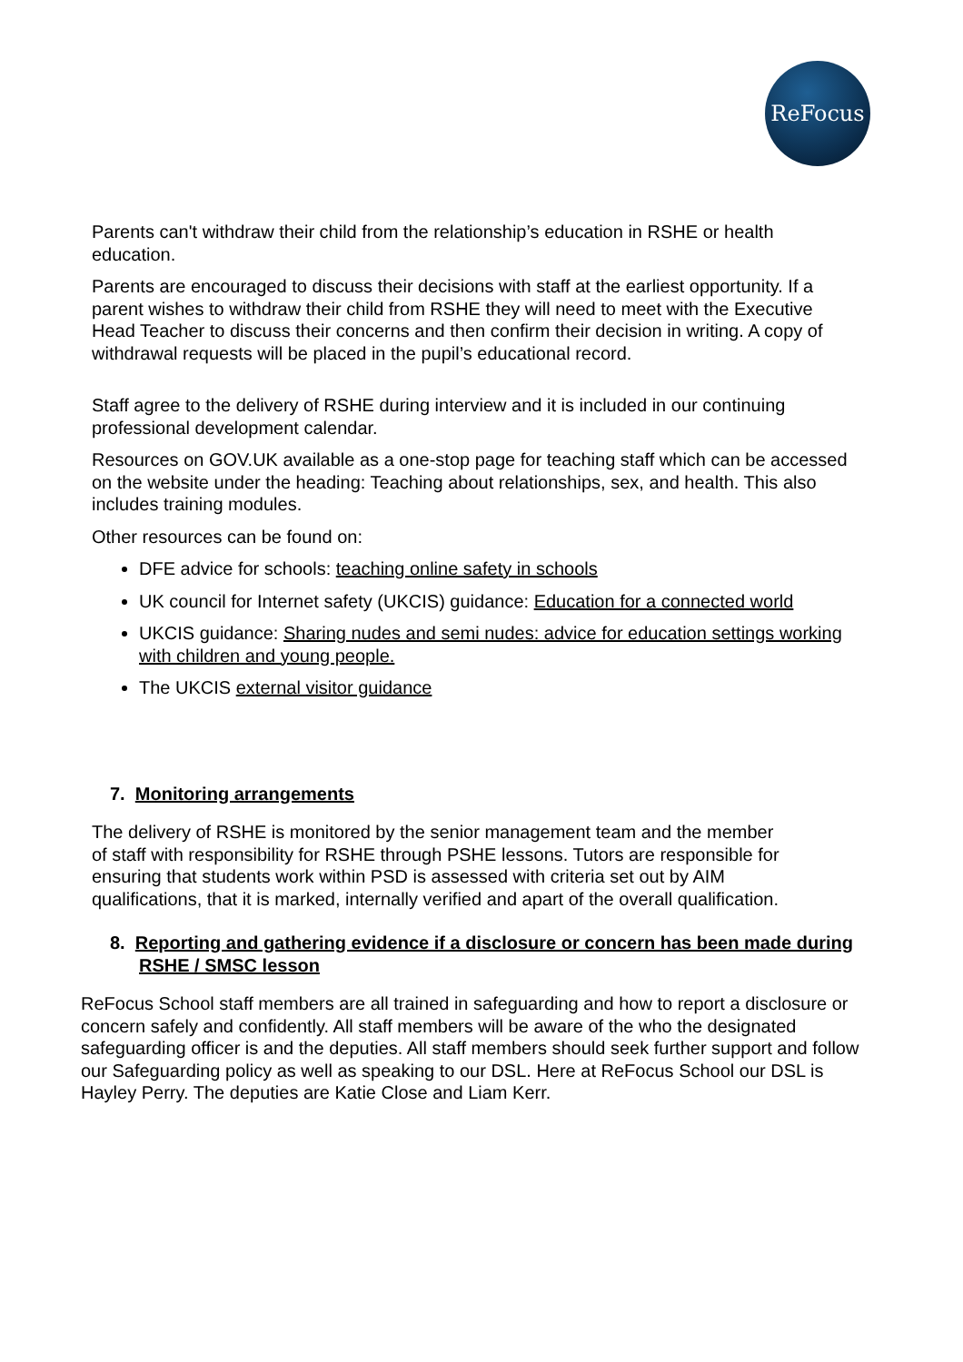ReFocus
Parents can't withdraw their child from the relationship’s education in RSHE or health education.
Parents are encouraged to discuss their decisions with staff at the earliest opportunity. If a parent wishes to withdraw their child from RSHE they will need to meet with the Executive Head Teacher to discuss their concerns and then confirm their decision in writing. A copy of withdrawal requests will be placed in the pupil’s educational record.
Staff agree to the delivery of RSHE during interview and it is included in our continuing professional development calendar.
Resources on GOV.UK available as a one-stop page for teaching staff which can be accessed on the website under the heading: Teaching about relationships, sex, and health. This also includes training modules.
Other resources can be found on:
DFE advice for schools: teaching online safety in schools
UK council for Internet safety (UKCIS) guidance: Education for a connected world
UKCIS guidance: Sharing nudes and semi nudes: advice for education settings working with children and young people.
The UKCIS external visitor guidance
7. Monitoring arrangements
The delivery of RSHE is monitored by the senior management team and the member of staff with responsibility for RSHE through PSHE lessons. Tutors are responsible for ensuring that students work within PSD is assessed with criteria set out by AIM qualifications, that it is marked, internally verified and apart of the overall qualification.
8. Reporting and gathering evidence if a disclosure or concern has been made during RSHE / SMSC lesson
ReFocus School staff members are all trained in safeguarding and how to report a disclosure or concern safely and confidently. All staff members will be aware of the who the designated safeguarding officer is and the deputies. All staff members should seek further support and follow our Safeguarding policy as well as speaking to our DSL. Here at ReFocus School our DSL is Hayley Perry. The deputies are Katie Close and Liam Kerr.